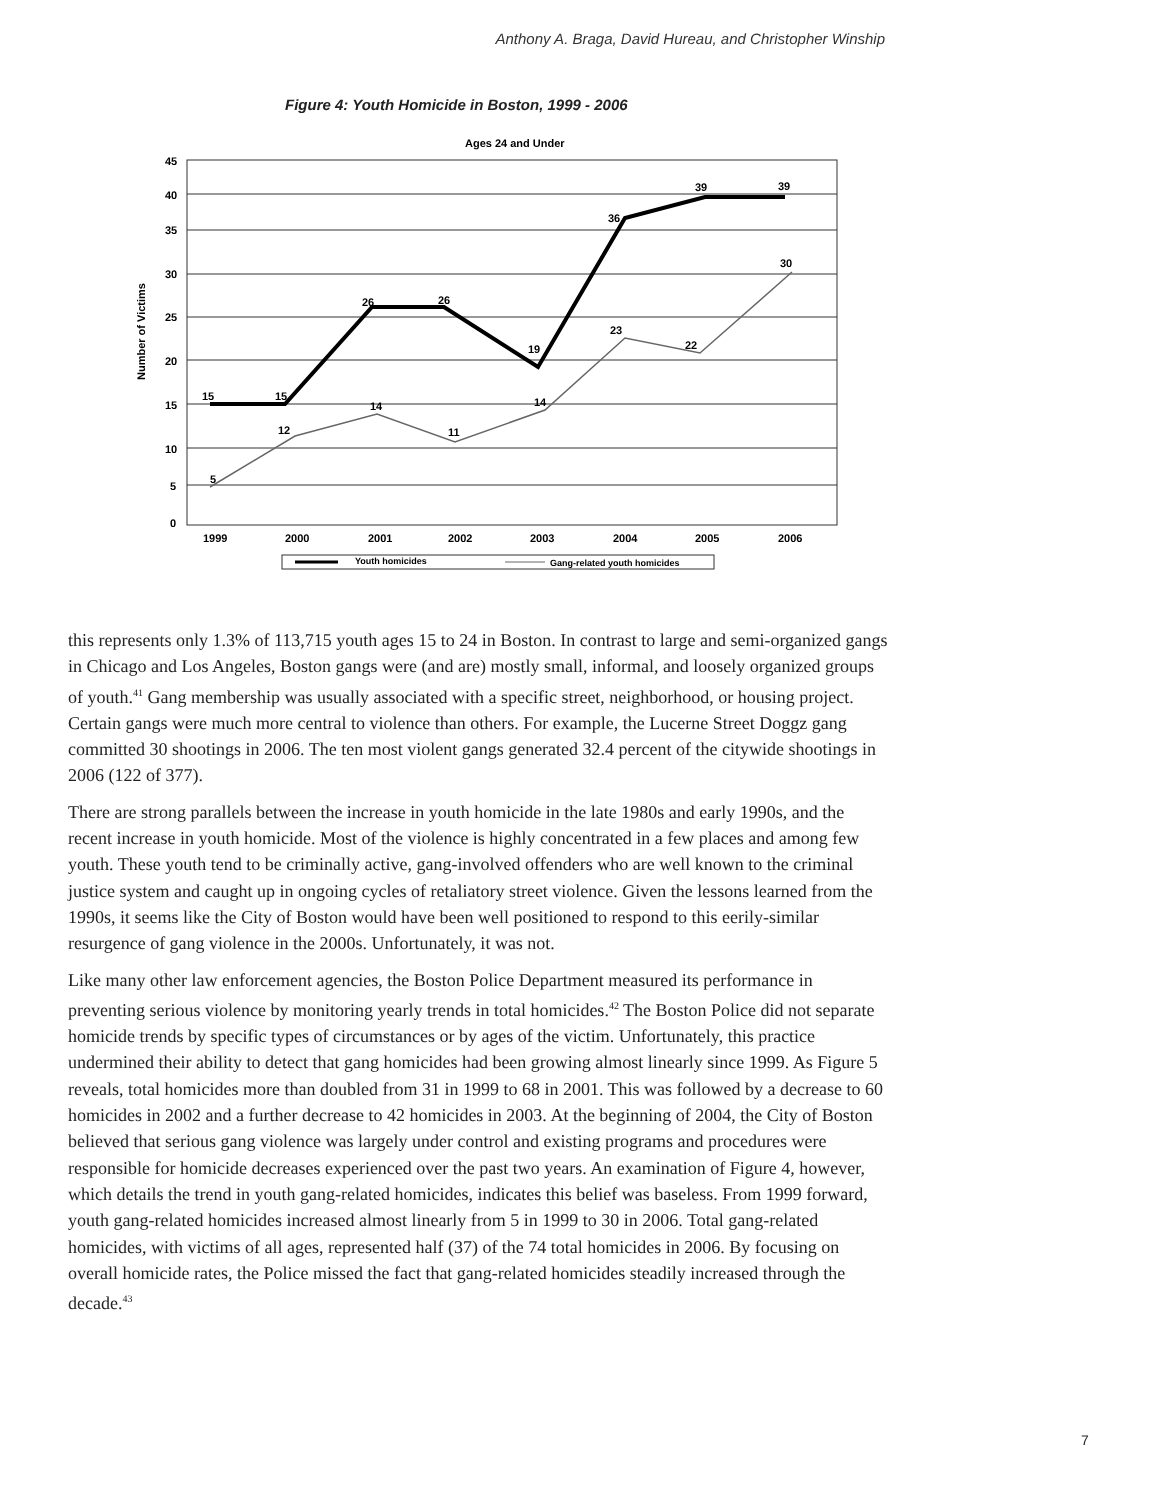Anthony A. Braga, David Hureau, and Christopher Winship
Figure 4: Youth Homicide in Boston, 1999 - 2006
Ages 24 and Under
45
40
35
30
25
20
15
10
5
0
Number of Victims
15
15
26
26
19
36
39
39
5
12
14
11
14
23
22
30
1999
2000
2001
2002
2003
2004
2005
2006
Youth homicides
Gang-related youth homicides
this represents only 1.3% of 113,715 youth ages 15 to 24 in Boston. In contrast to large and semi-organized gangs in Chicago and Los Angeles, Boston gangs were (and are) mostly small, informal, and loosely organized groups of youth.<sup>41</sup> Gang membership was usually associated with a specific street, neighborhood, or housing project. Certain gangs were much more central to violence than others. For example, the Lucerne Street Doggz gang committed 30 shootings in 2006. The ten most violent gangs generated 32.4 percent of the citywide shootings in 2006 (122 of 377).
There are strong parallels between the increase in youth homicide in the late 1980s and early 1990s, and the recent increase in youth homicide. Most of the violence is highly concentrated in a few places and among few youth. These youth tend to be criminally active, gang-involved offenders who are well known to the criminal justice system and caught up in ongoing cycles of retaliatory street violence. Given the lessons learned from the 1990s, it seems like the City of Boston would have been well positioned to respond to this eerily-similar resurgence of gang violence in the 2000s. Unfortunately, it was not.
Like many other law enforcement agencies, the Boston Police Department measured its performance in preventing serious violence by monitoring yearly trends in total homicides.<sup>42</sup> The Boston Police did not separate homicide trends by specific types of circumstances or by ages of the victim. Unfortunately, this practice undermined their ability to detect that gang homicides had been growing almost linearly since 1999. As Figure 5 reveals, total homicides more than doubled from 31 in 1999 to 68 in 2001. This was followed by a decrease to 60 homicides in 2002 and a further decrease to 42 homicides in 2003. At the beginning of 2004, the City of Boston believed that serious gang violence was largely under control and existing programs and procedures were responsible for homicide decreases experienced over the past two years. An examination of Figure 4, however, which details the trend in youth gang-related homicides, indicates this belief was baseless. From 1999 forward, youth gang-related homicides increased almost linearly from 5 in 1999 to 30 in 2006. Total gang-related homicides, with victims of all ages, represented half (37) of the 74 total homicides in 2006. By focusing on overall homicide rates, the Police missed the fact that gang-related homicides steadily increased through the decade.<sup>43</sup>
7